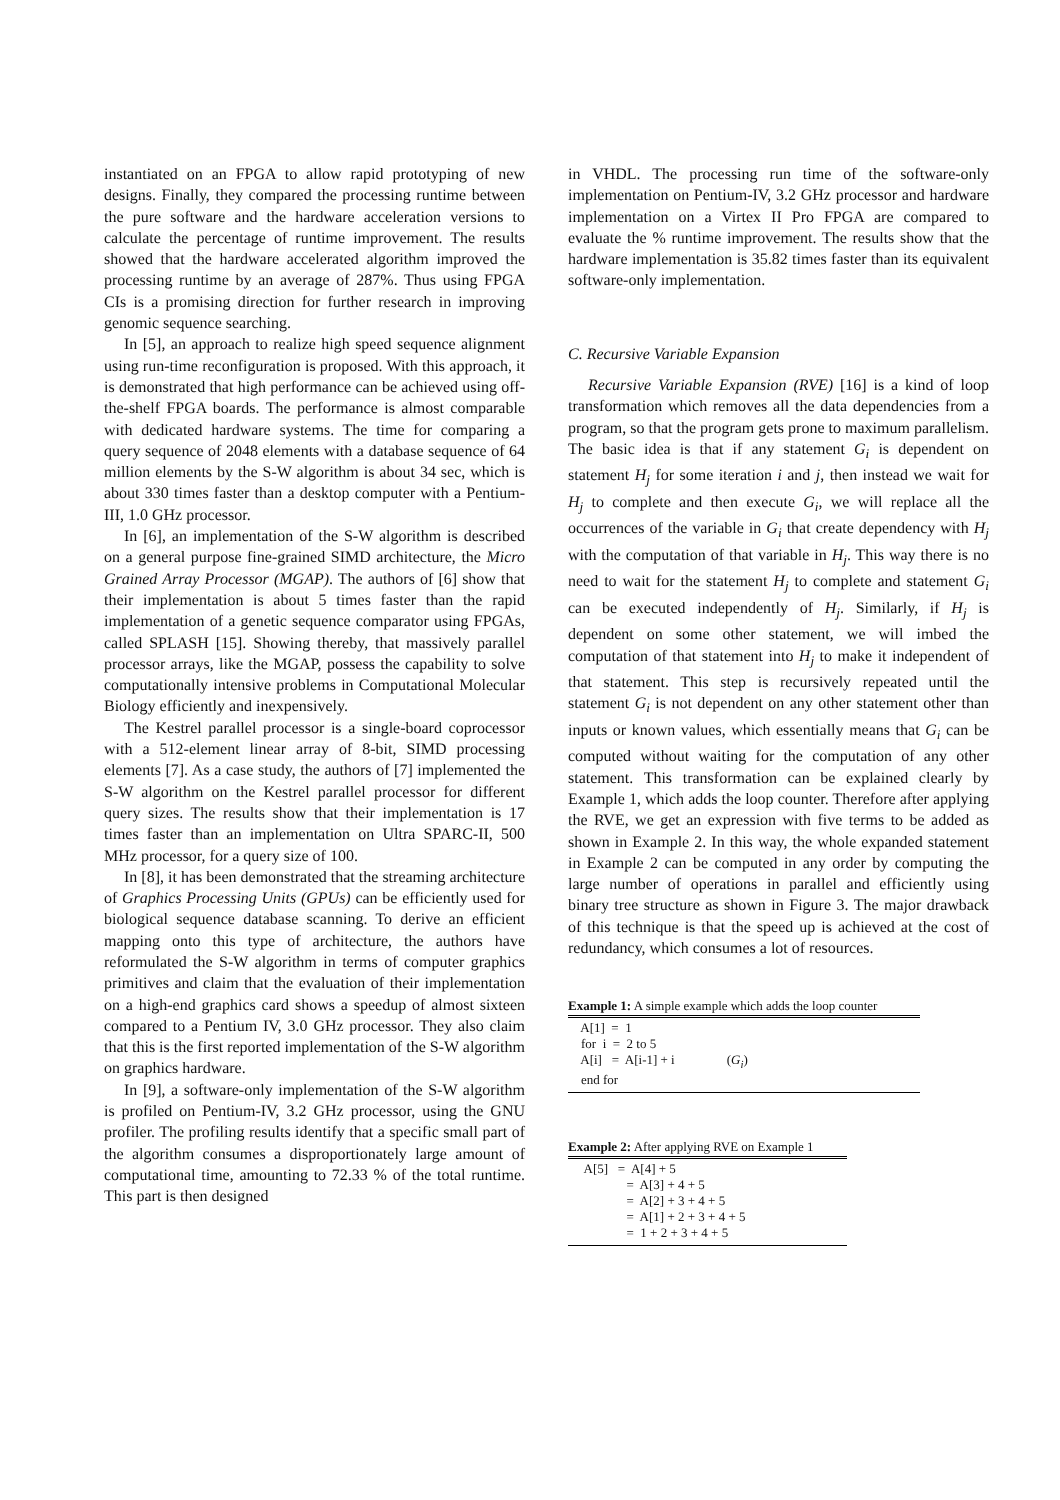instantiated on an FPGA to allow rapid prototyping of new designs. Finally, they compared the processing runtime between the pure software and the hardware acceleration versions to calculate the percentage of runtime improvement. The results showed that the hardware accelerated algorithm improved the processing runtime by an average of 287%. Thus using FPGA CIs is a promising direction for further research in improving genomic sequence searching.
In [5], an approach to realize high speed sequence alignment using run-time reconfiguration is proposed. With this approach, it is demonstrated that high performance can be achieved using off-the-shelf FPGA boards. The performance is almost comparable with dedicated hardware systems. The time for comparing a query sequence of 2048 elements with a database sequence of 64 million elements by the S-W algorithm is about 34 sec, which is about 330 times faster than a desktop computer with a Pentium-III, 1.0 GHz processor.
In [6], an implementation of the S-W algorithm is described on a general purpose fine-grained SIMD architecture, the Micro Grained Array Processor (MGAP). The authors of [6] show that their implementation is about 5 times faster than the rapid implementation of a genetic sequence comparator using FPGAs, called SPLASH [15]. Showing thereby, that massively parallel processor arrays, like the MGAP, possess the capability to solve computationally intensive problems in Computational Molecular Biology efficiently and inexpensively.
The Kestrel parallel processor is a single-board coprocessor with a 512-element linear array of 8-bit, SIMD processing elements [7]. As a case study, the authors of [7] implemented the S-W algorithm on the Kestrel parallel processor for different query sizes. The results show that their implementation is 17 times faster than an implementation on Ultra SPARC-II, 500 MHz processor, for a query size of 100.
In [8], it has been demonstrated that the streaming architecture of Graphics Processing Units (GPUs) can be efficiently used for biological sequence database scanning. To derive an efficient mapping onto this type of architecture, the authors have reformulated the S-W algorithm in terms of computer graphics primitives and claim that the evaluation of their implementation on a high-end graphics card shows a speedup of almost sixteen compared to a Pentium IV, 3.0 GHz processor. They also claim that this is the first reported implementation of the S-W algorithm on graphics hardware.
In [9], a software-only implementation of the S-W algorithm is profiled on Pentium-IV, 3.2 GHz processor, using the GNU profiler. The profiling results identify that a specific small part of the algorithm consumes a disproportionately large amount of computational time, amounting to 72.33 % of the total runtime. This part is then designed
in VHDL. The processing run time of the software-only implementation on Pentium-IV, 3.2 GHz processor and hardware implementation on a Virtex II Pro FPGA are compared to evaluate the % runtime improvement. The results show that the hardware implementation is 35.82 times faster than its equivalent software-only implementation.
C. Recursive Variable Expansion
Recursive Variable Expansion (RVE) [16] is a kind of loop transformation which removes all the data dependencies from a program, so that the program gets prone to maximum parallelism. The basic idea is that if any statement G<sub>i</sub> is dependent on statement H<sub>j</sub> for some iteration i and j, then instead we wait for H<sub>j</sub> to complete and then execute G<sub>i</sub>, we will replace all the occurrences of the variable in G<sub>i</sub> that create dependency with H<sub>j</sub> with the computation of that variable in H<sub>j</sub>. This way there is no need to wait for the statement H<sub>j</sub> to complete and statement G<sub>i</sub> can be executed independently of H<sub>j</sub>. Similarly, if H<sub>j</sub> is dependent on some other statement, we will imbed the computation of that statement into H<sub>j</sub> to make it independent of that statement. This step is recursively repeated until the statement G<sub>i</sub> is not dependent on any other statement other than inputs or known values, which essentially means that G<sub>i</sub> can be computed without waiting for the computation of any other statement. This transformation can be explained clearly by Example 1, which adds the loop counter. Therefore after applying the RVE, we get an expression with five terms to be added as shown in Example 2. In this way, the whole expanded statement in Example 2 can be computed in any order by computing the large number of operations in parallel and efficiently using binary tree structure as shown in Figure 3. The major drawback of this technique is that the speed up is achieved at the cost of redundancy, which consumes a lot of resources.
Example 1: A simple example which adds the loop counter
    A[1]  =  1
    for  i  =  2 to 5
    A[i]   =  A[i-1] + i                (Gi)
    end for
Example 2: After applying RVE on Example 1
     A[5]   =  A[4] + 5
                  =  A[3] + 4 + 5
                  =  A[2] + 3 + 4 + 5
                  =  A[1] + 2 + 3 + 4 + 5
                  =  1 + 2 + 3 + 4 + 5